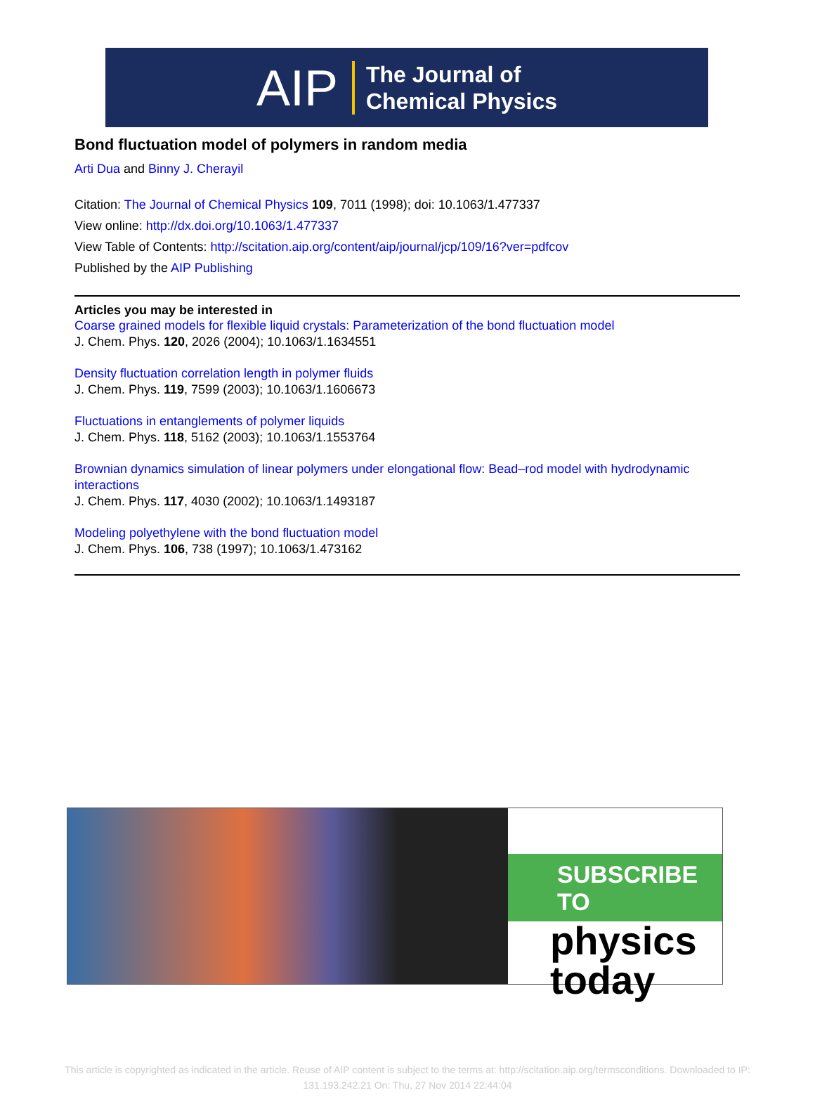AIP The Journal of
Chemical Physics
Bond fluctuation model of polymers in random media
Arti Dua and Binny J. Cherayil
Citation: The Journal of Chemical Physics 109, 7011 (1998); doi: 10.1063/1.477337
View online: http://dx.doi.org/10.1063/1.477337
View Table of Contents: http://scitation.aip.org/content/aip/journal/jcp/109/16?ver=pdfcov
Published by the AIP Publishing
Articles you may be interested in
Coarse grained models for flexible liquid crystals: Parameterization of the bond fluctuation model
J. Chem. Phys. 120, 2026 (2004); 10.1063/1.1634551
Density fluctuation correlation length in polymer fluids
J. Chem. Phys. 119, 7599 (2003); 10.1063/1.1606673
Fluctuations in entanglements of polymer liquids
J. Chem. Phys. 118, 5162 (2003); 10.1063/1.1553764
Brownian dynamics simulation of linear polymers under elongational flow: Bead–rod model with hydrodynamic interactions
J. Chem. Phys. 117, 4030 (2002); 10.1063/1.1493187
Modeling polyethylene with the bond fluctuation model
J. Chem. Phys. 106, 738 (1997); 10.1063/1.473162
SUBSCRIBE TO
physics
today
This article is copyrighted as indicated in the article. Reuse of AIP content is subject to the terms at: http://scitation.aip.org/termsconditions. Downloaded to IP:
131.193.242.21 On: Thu, 27 Nov 2014 22:44:04